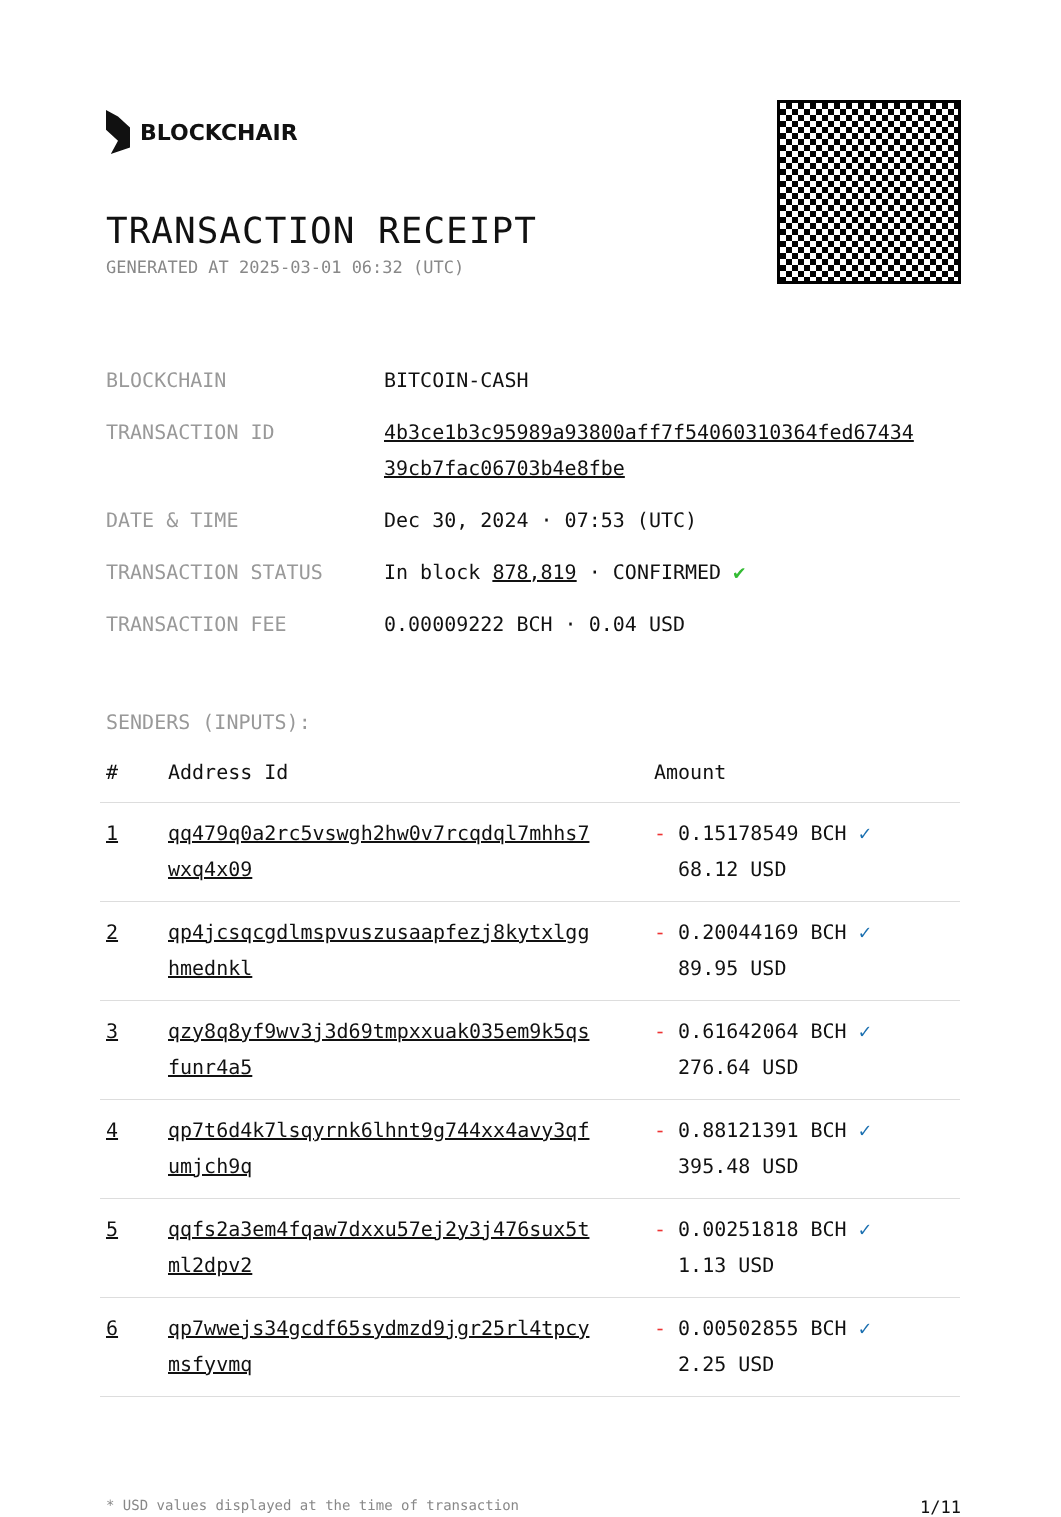BLOCKCHAIR
TRANSACTION RECEIPT
GENERATED AT 2025-03-01 06:32 (UTC)
| BLOCKCHAIN | BITCOIN-CASH |
| TRANSACTION ID | 4b3ce1b3c95989a93800aff7f54060310364fed67434 39cb7fac06703b4e8fbe |
| DATE & TIME | Dec 30, 2024 · 07:53 (UTC) |
| TRANSACTION STATUS | In block 878,819 · CONFIRMED ✔ |
| TRANSACTION FEE | 0.00009222 BCH · 0.04 USD |
SENDERS (INPUTS):
| # | Address Id | Amount |
| --- | --- | --- |
| 1 | qq479q0a2rc5vswgh2hw0v7rcqdql7mhhs7 wxq4x09 | - 0.15178549 BCH ✓ 68.12 USD |
| 2 | qp4jcsqcgdlmspvuszusaapfezj8kytxlgg hmednkl | - 0.20044169 BCH ✓ 89.95 USD |
| 3 | qzy8q8yf9wv3j3d69tmpxxuak035em9k5qs funr4a5 | - 0.61642064 BCH ✓ 276.64 USD |
| 4 | qp7t6d4k7lsqyrnk6lhnt9g744xx4avy3qf umjch9q | - 0.88121391 BCH ✓ 395.48 USD |
| 5 | qqfs2a3em4fqaw7dxxu57ej2y3j476sux5t ml2dpv2 | - 0.00251818 BCH ✓ 1.13 USD |
| 6 | qp7wwejs34gcdf65sydmzd9jgr25rl4tpcy msfyvmq | - 0.00502855 BCH ✓ 2.25 USD |
* USD values displayed at the time of transaction 1/11